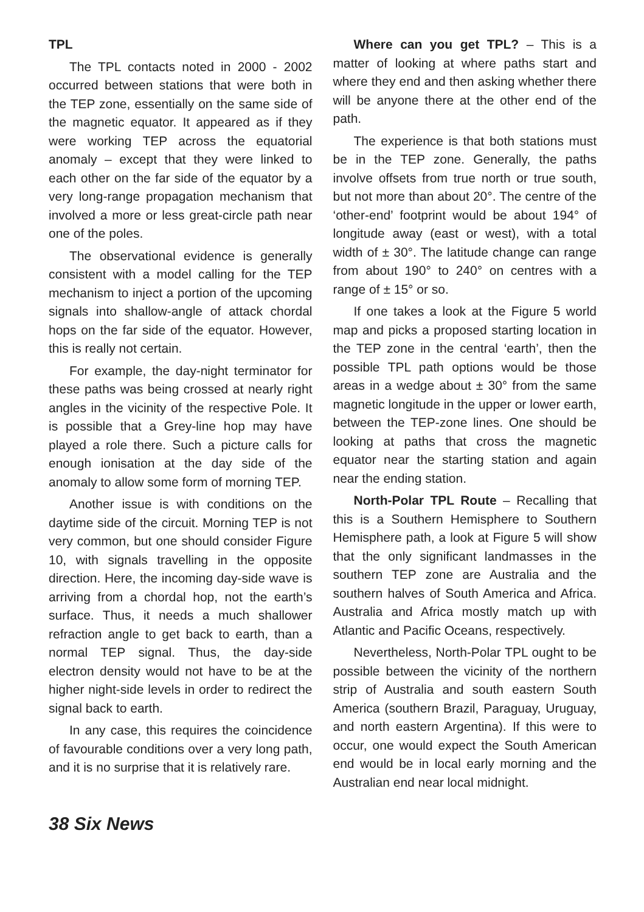TPL
The TPL contacts noted in 2000 - 2002 occurred between stations that were both in the TEP zone, essentially on the same side of the magnetic equator. It appeared as if they were working TEP across the equatorial anomaly – except that they were linked to each other on the far side of the equator by a very long-range propagation mechanism that involved a more or less great-circle path near one of the poles.
The observational evidence is generally consistent with a model calling for the TEP mechanism to inject a portion of the upcoming signals into shallow-angle of attack chordal hops on the far side of the equator. However, this is really not certain.
For example, the day-night terminator for these paths was being crossed at nearly right angles in the vicinity of the respective Pole. It is possible that a Grey-line hop may have played a role there. Such a picture calls for enough ionisation at the day side of the anomaly to allow some form of morning TEP.
Another issue is with conditions on the daytime side of the circuit. Morning TEP is not very common, but one should consider Figure 10, with signals travelling in the opposite direction. Here, the incoming day-side wave is arriving from a chordal hop, not the earth’s surface. Thus, it needs a much shallower refraction angle to get back to earth, than a normal TEP signal. Thus, the day-side electron density would not have to be at the higher night-side levels in order to redirect the signal back to earth.
In any case, this requires the coincidence of favourable conditions over a very long path, and it is no surprise that it is relatively rare.
Where can you get TPL? – This is a matter of looking at where paths start and where they end and then asking whether there will be anyone there at the other end of the path.
The experience is that both stations must be in the TEP zone. Generally, the paths involve offsets from true north or true south, but not more than about 20°. The centre of the ‘other-end’ footprint would be about 194° of longitude away (east or west), with a total width of ± 30°. The latitude change can range from about 190° to 240° on centres with a range of ± 15° or so.
If one takes a look at the Figure 5 world map and picks a proposed starting location in the TEP zone in the central ‘earth’, then the possible TPL path options would be those areas in a wedge about ± 30° from the same magnetic longitude in the upper or lower earth, between the TEP-zone lines. One should be looking at paths that cross the magnetic equator near the starting station and again near the ending station.
North-Polar TPL Route – Recalling that this is a Southern Hemisphere to Southern Hemisphere path, a look at Figure 5 will show that the only significant landmasses in the southern TEP zone are Australia and the southern halves of South America and Africa. Australia and Africa mostly match up with Atlantic and Pacific Oceans, respectively.
Nevertheless, North-Polar TPL ought to be possible between the vicinity of the northern strip of Australia and south eastern South America (southern Brazil, Paraguay, Uruguay, and north eastern Argentina). If this were to occur, one would expect the South American end would be in local early morning and the Australian end near local midnight.
38 Six News